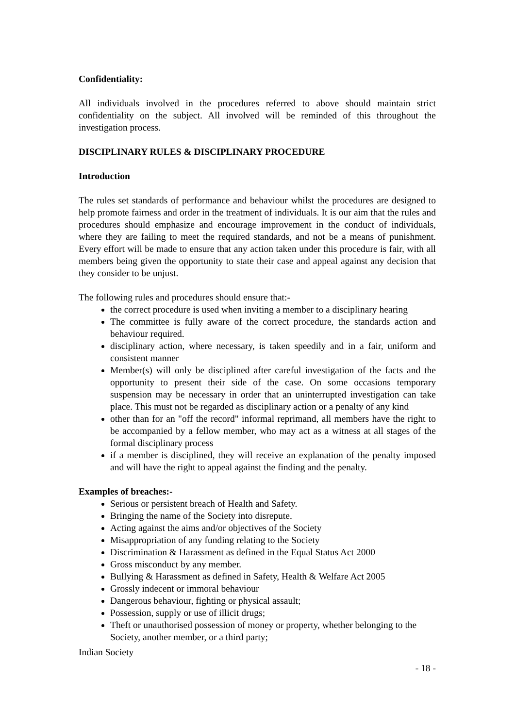Confidentiality:
All individuals involved in the procedures referred to above should maintain strict confidentiality on the subject. All involved will be reminded of this throughout the investigation process.
DISCIPLINARY RULES & DISCIPLINARY PROCEDURE
Introduction
The rules set standards of performance and behaviour whilst the procedures are designed to help promote fairness and order in the treatment of individuals. It is our aim that the rules and procedures should emphasize and encourage improvement in the conduct of individuals, where they are failing to meet the required standards, and not be a means of punishment. Every effort will be made to ensure that any action taken under this procedure is fair, with all members being given the opportunity to state their case and appeal against any decision that they consider to be unjust.
The following rules and procedures should ensure that:-
the correct procedure is used when inviting a member to a disciplinary hearing
The committee is fully aware of the correct procedure, the standards action and behaviour required.
disciplinary action, where necessary, is taken speedily and in a fair, uniform and consistent manner
Member(s) will only be disciplined after careful investigation of the facts and the opportunity to present their side of the case. On some occasions temporary suspension may be necessary in order that an uninterrupted investigation can take place. This must not be regarded as disciplinary action or a penalty of any kind
other than for an "off the record" informal reprimand, all members have the right to be accompanied by a fellow member, who may act as a witness at all stages of the formal disciplinary process
if a member is disciplined, they will receive an explanation of the penalty imposed and will have the right to appeal against the finding and the penalty.
Examples of breaches:-
Serious or persistent breach of Health and Safety.
Bringing the name of the Society into disrepute.
Acting against the aims and/or objectives of the Society
Misappropriation of any funding relating to the Society
Discrimination & Harassment as defined in the Equal Status Act 2000
Gross misconduct by any member.
Bullying & Harassment as defined in Safety, Health & Welfare Act 2005
Grossly indecent or immoral behaviour
Dangerous behaviour, fighting or physical assault;
Possession, supply or use of illicit drugs;
Theft or unauthorised possession of money or property, whether belonging to the Society, another member, or a third party;
Indian Society
- 18 -